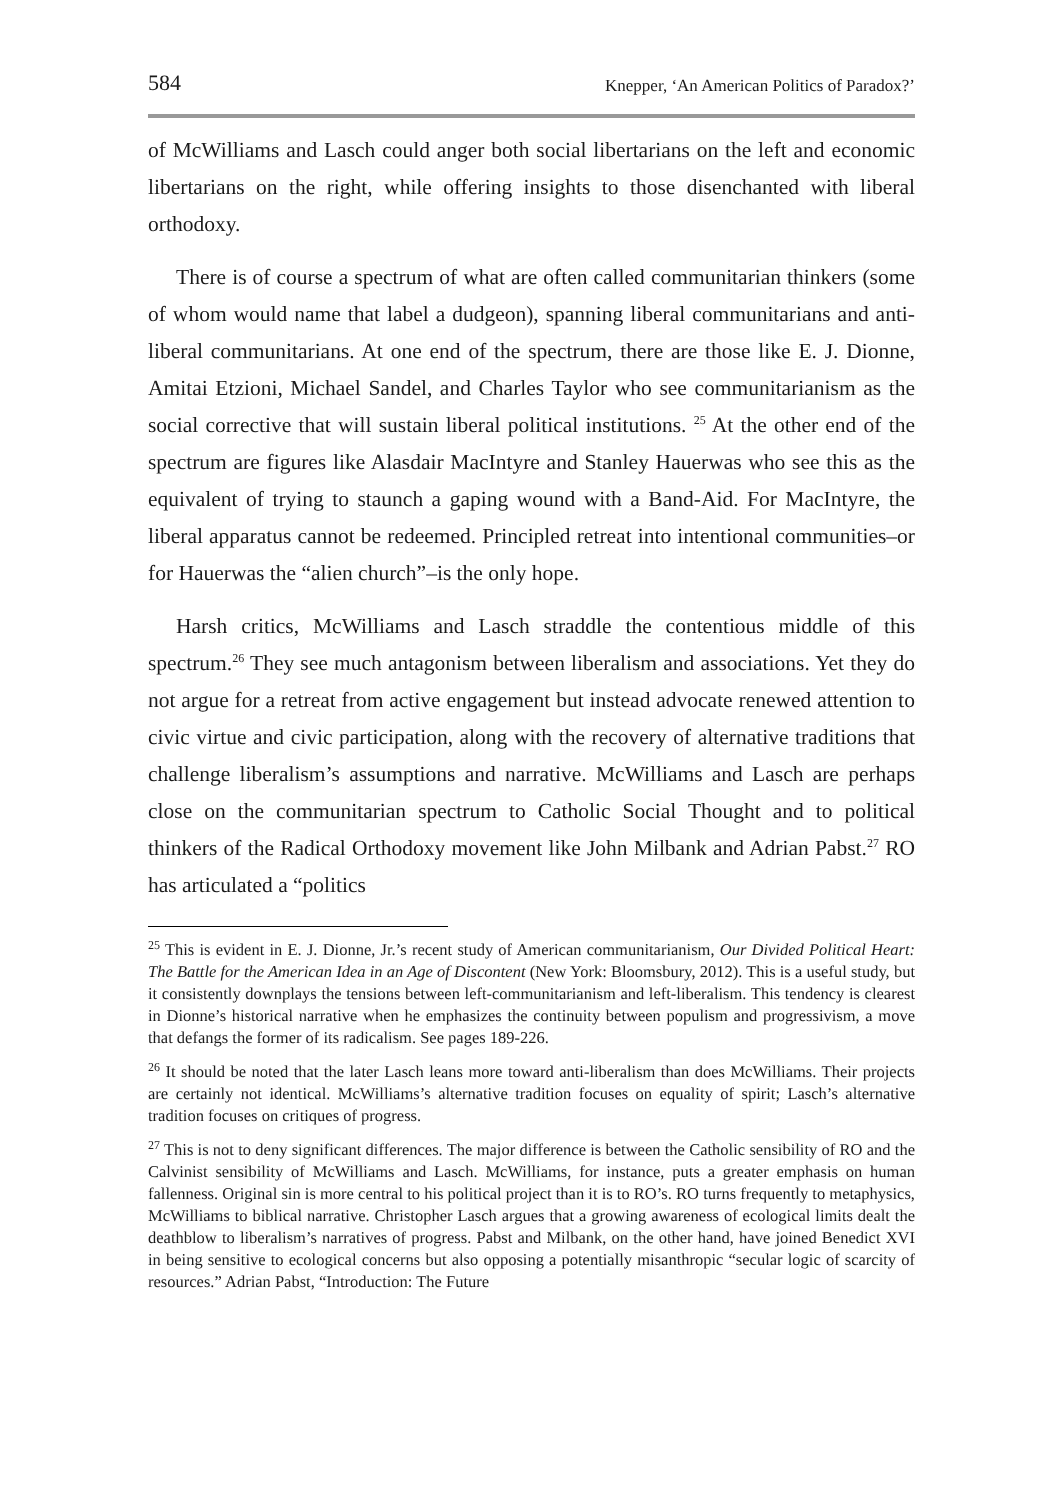584 Knepper, ‘An American Politics of Paradox?’
of McWilliams and Lasch could anger both social libertarians on the left and economic libertarians on the right, while offering insights to those disenchanted with liberal orthodoxy.
There is of course a spectrum of what are often called communitarian thinkers (some of whom would name that label a dudgeon), spanning liberal communitarians and anti-liberal communitarians. At one end of the spectrum, there are those like E. J. Dionne, Amitai Etzioni, Michael Sandel, and Charles Taylor who see communitarianism as the social corrective that will sustain liberal political institutions. <sup>25</sup> At the other end of the spectrum are figures like Alasdair MacIntyre and Stanley Hauerwas who see this as the equivalent of trying to staunch a gaping wound with a Band-Aid. For MacIntyre, the liberal apparatus cannot be redeemed. Principled retreat into intentional communities–or for Hauerwas the “alien church”–is the only hope.
Harsh critics, McWilliams and Lasch straddle the contentious middle of this spectrum.<sup>26</sup> They see much antagonism between liberalism and associations. Yet they do not argue for a retreat from active engagement but instead advocate renewed attention to civic virtue and civic participation, along with the recovery of alternative traditions that challenge liberalism’s assumptions and narrative. McWilliams and Lasch are perhaps close on the communitarian spectrum to Catholic Social Thought and to political thinkers of the Radical Orthodoxy movement like John Milbank and Adrian Pabst.<sup>27</sup> RO has articulated a “politics
<sup>25</sup> This is evident in E. J. Dionne, Jr.’s recent study of American communitarianism, Our Divided Political Heart: The Battle for the American Idea in an Age of Discontent (New York: Bloomsbury, 2012). This is a useful study, but it consistently downplays the tensions between left-communitarianism and left-liberalism. This tendency is clearest in Dionne’s historical narrative when he emphasizes the continuity between populism and progressivism, a move that defangs the former of its radicalism. See pages 189-226.
<sup>26</sup> It should be noted that the later Lasch leans more toward anti-liberalism than does McWilliams. Their projects are certainly not identical. McWilliams’s alternative tradition focuses on equality of spirit; Lasch’s alternative tradition focuses on critiques of progress.
<sup>27</sup> This is not to deny significant differences. The major difference is between the Catholic sensibility of RO and the Calvinist sensibility of McWilliams and Lasch. McWilliams, for instance, puts a greater emphasis on human fallenness. Original sin is more central to his political project than it is to RO’s. RO turns frequently to metaphysics, McWilliams to biblical narrative. Christopher Lasch argues that a growing awareness of ecological limits dealt the deathblow to liberalism’s narratives of progress. Pabst and Milbank, on the other hand, have joined Benedict XVI in being sensitive to ecological concerns but also opposing a potentially misanthropic “secular logic of scarcity of resources.” Adrian Pabst, “Introduction: The Future